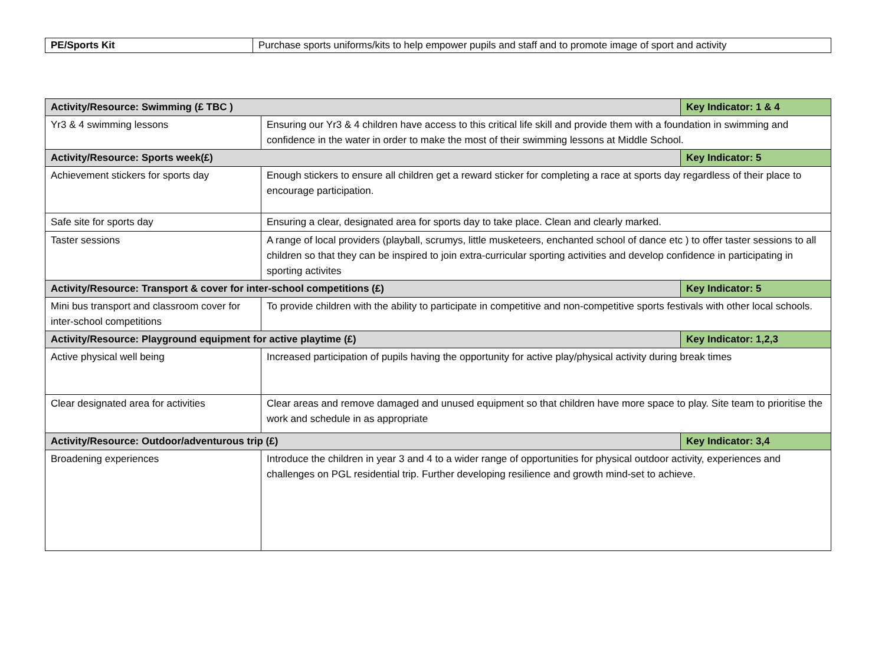| PE/Sports Kit | Purchase sports uniforms/kits to help empower pupils and staff and to promote image of sport and activity |
| Activity/Resource: Swimming (£ TBC ) | | Key Indicator: 1 & 4 |
| --- | --- | --- |
| Yr3 & 4 swimming lessons | Ensuring our Yr3 & 4 children have access to this critical life skill and provide them with a foundation in swimming and confidence in the water in order to make the most of their swimming lessons at Middle School. | |
| Activity/Resource: Sports week(£) | | Key Indicator: 5 |
| Achievement stickers for sports day | Enough stickers to ensure all children get a reward sticker for completing a race at sports day regardless of their place to encourage participation. | |
| Safe site for sports day | Ensuring a clear, designated area for sports day to take place. Clean and clearly marked. | |
| Taster sessions | A range of local providers (playball, scrumys, little musketeers, enchanted school of dance etc ) to offer taster sessions to all children so that they can be inspired to join extra-curricular sporting activities and develop confidence in participating in sporting activites | |
| Activity/Resource: Transport & cover for inter-school competitions (£) | | Key Indicator: 5 |
| Mini bus transport and classroom cover for inter-school competitions | To provide children with the ability to participate in competitive and non-competitive sports festivals with other local schools. | |
| Activity/Resource: Playground equipment for active playtime (£) | | Key Indicator: 1,2,3 |
| Active physical well being | Increased participation of pupils having the opportunity for active play/physical activity during break times | |
| Clear designated area for activities | Clear areas and remove damaged and unused equipment so that children have more space to play. Site team to prioritise the work and schedule in as appropriate | |
| Activity/Resource: Outdoor/adventurous trip (£) | | Key Indicator: 3,4 |
| Broadening experiences | Introduce the children in year 3 and 4 to a wider range of opportunities for physical outdoor activity, experiences and challenges on PGL residential trip. Further developing resilience and growth mind-set to achieve. | |